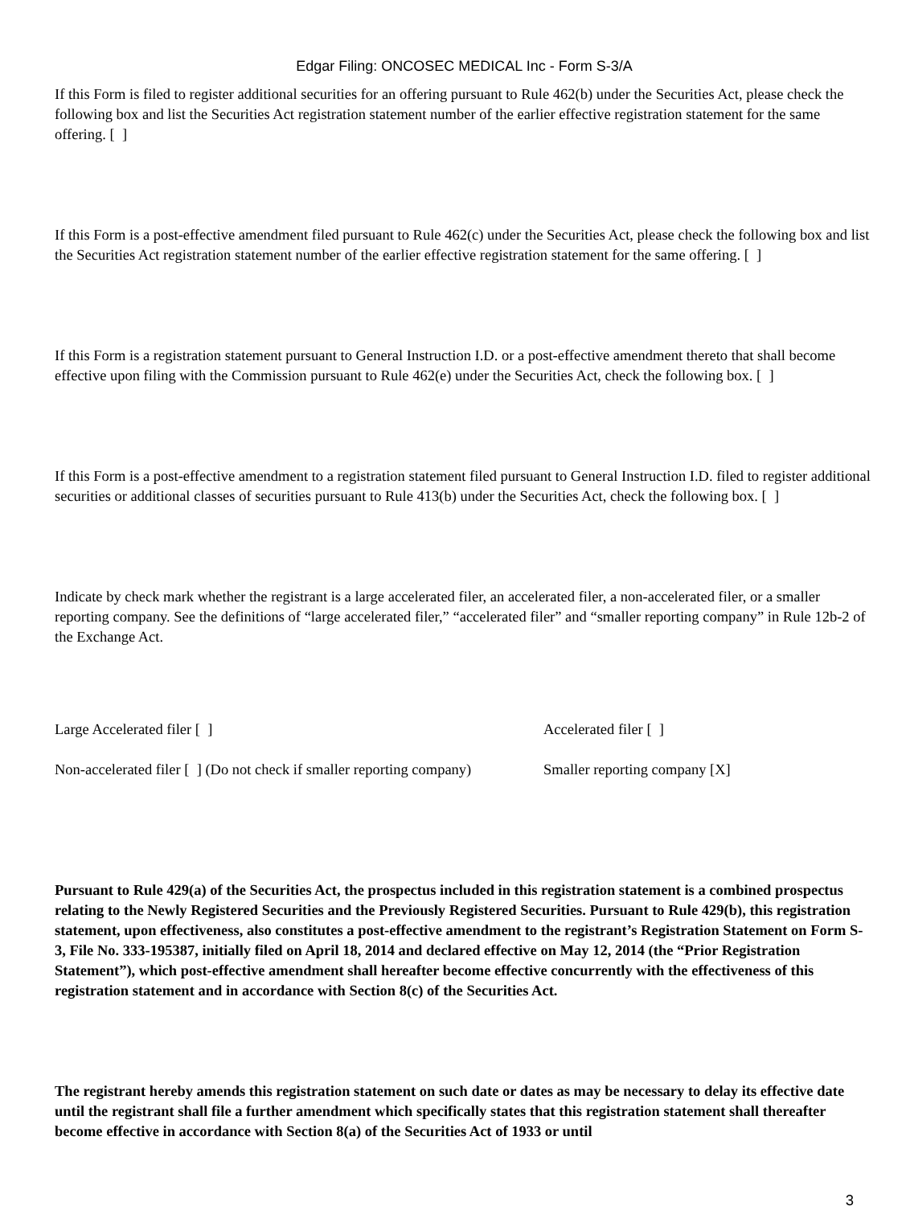Edgar Filing: ONCOSEC MEDICAL Inc - Form S-3/A
If this Form is filed to register additional securities for an offering pursuant to Rule 462(b) under the Securities Act, please check the following box and list the Securities Act registration statement number of the earlier effective registration statement for the same offering. [ ]
If this Form is a post-effective amendment filed pursuant to Rule 462(c) under the Securities Act, please check the following box and list the Securities Act registration statement number of the earlier effective registration statement for the same offering. [ ]
If this Form is a registration statement pursuant to General Instruction I.D. or a post-effective amendment thereto that shall become effective upon filing with the Commission pursuant to Rule 462(e) under the Securities Act, check the following box. [ ]
If this Form is a post-effective amendment to a registration statement filed pursuant to General Instruction I.D. filed to register additional securities or additional classes of securities pursuant to Rule 413(b) under the Securities Act, check the following box. [ ]
Indicate by check mark whether the registrant is a large accelerated filer, an accelerated filer, a non-accelerated filer, or a smaller reporting company. See the definitions of “large accelerated filer,” “accelerated filer” and “smaller reporting company” in Rule 12b-2 of the Exchange Act.
| Large Accelerated filer [ ] | Accelerated filer [ ] |
| Non-accelerated filer [ ] (Do not check if smaller reporting company) | Smaller reporting company [X] |
Pursuant to Rule 429(a) of the Securities Act, the prospectus included in this registration statement is a combined prospectus relating to the Newly Registered Securities and the Previously Registered Securities. Pursuant to Rule 429(b), this registration statement, upon effectiveness, also constitutes a post-effective amendment to the registrant’s Registration Statement on Form S-3, File No. 333-195387, initially filed on April 18, 2014 and declared effective on May 12, 2014 (the “Prior Registration Statement”), which post-effective amendment shall hereafter become effective concurrently with the effectiveness of this registration statement and in accordance with Section 8(c) of the Securities Act.
The registrant hereby amends this registration statement on such date or dates as may be necessary to delay its effective date until the registrant shall file a further amendment which specifically states that this registration statement shall thereafter become effective in accordance with Section 8(a) of the Securities Act of 1933 or until
3